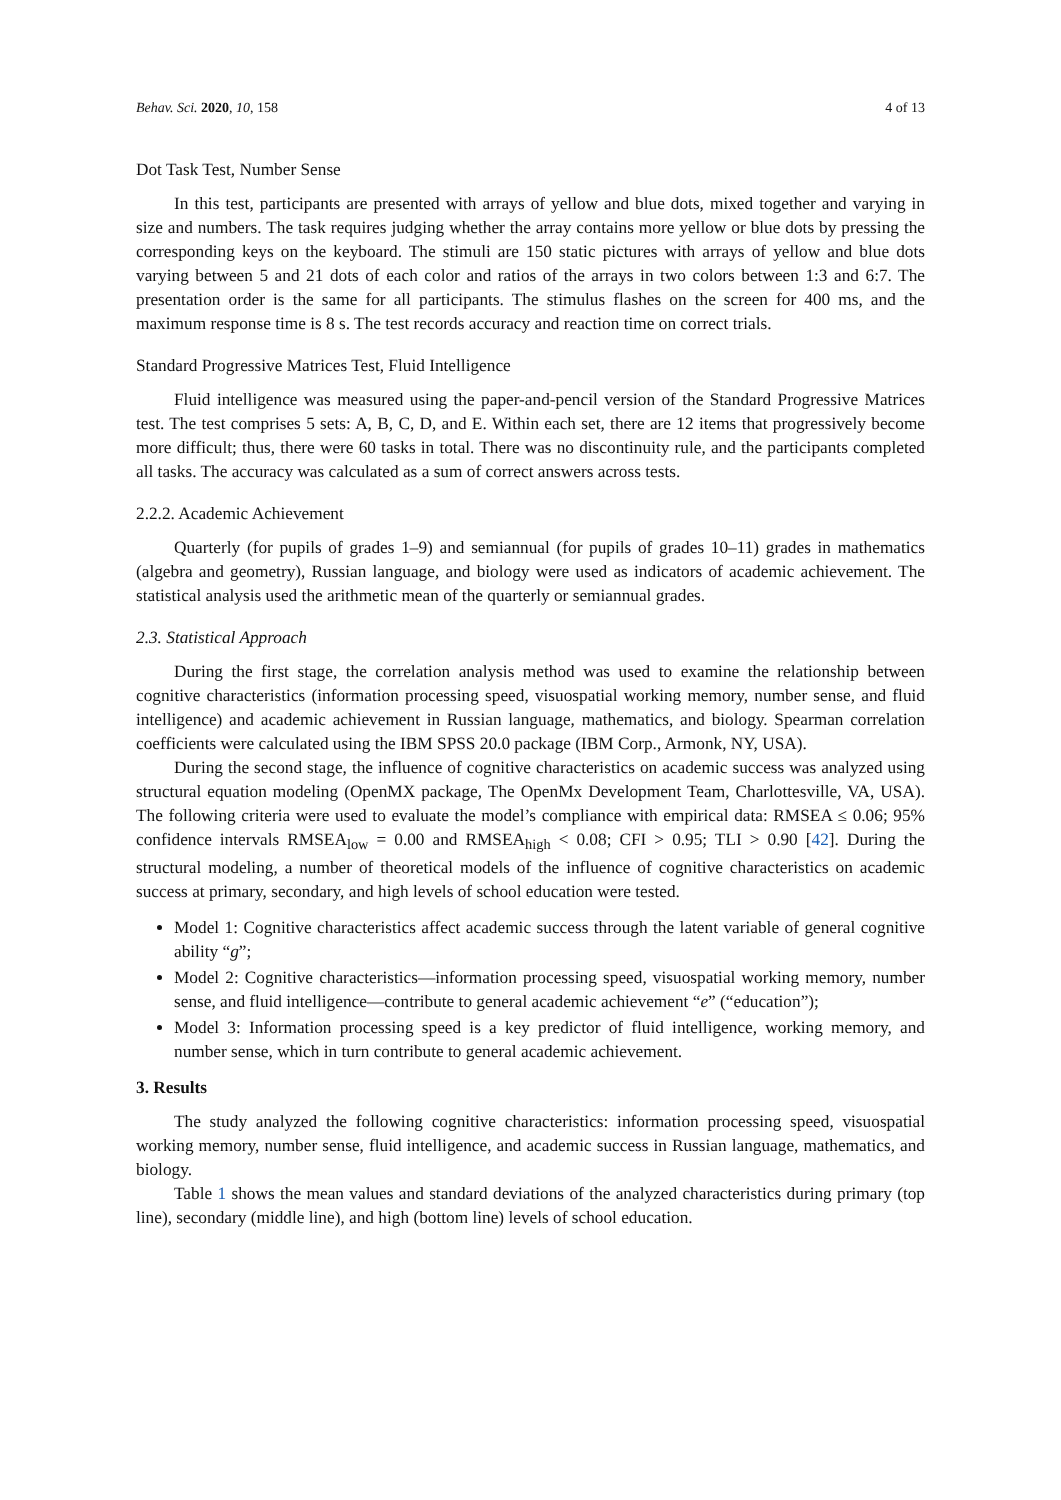Behav. Sci. 2020, 10, 158 4 of 13
Dot Task Test, Number Sense
In this test, participants are presented with arrays of yellow and blue dots, mixed together and varying in size and numbers. The task requires judging whether the array contains more yellow or blue dots by pressing the corresponding keys on the keyboard. The stimuli are 150 static pictures with arrays of yellow and blue dots varying between 5 and 21 dots of each color and ratios of the arrays in two colors between 1:3 and 6:7. The presentation order is the same for all participants. The stimulus flashes on the screen for 400 ms, and the maximum response time is 8 s. The test records accuracy and reaction time on correct trials.
Standard Progressive Matrices Test, Fluid Intelligence
Fluid intelligence was measured using the paper-and-pencil version of the Standard Progressive Matrices test. The test comprises 5 sets: A, B, C, D, and E. Within each set, there are 12 items that progressively become more difficult; thus, there were 60 tasks in total. There was no discontinuity rule, and the participants completed all tasks. The accuracy was calculated as a sum of correct answers across tests.
2.2.2. Academic Achievement
Quarterly (for pupils of grades 1–9) and semiannual (for pupils of grades 10–11) grades in mathematics (algebra and geometry), Russian language, and biology were used as indicators of academic achievement. The statistical analysis used the arithmetic mean of the quarterly or semiannual grades.
2.3. Statistical Approach
During the first stage, the correlation analysis method was used to examine the relationship between cognitive characteristics (information processing speed, visuospatial working memory, number sense, and fluid intelligence) and academic achievement in Russian language, mathematics, and biology. Spearman correlation coefficients were calculated using the IBM SPSS 20.0 package (IBM Corp., Armonk, NY, USA).
During the second stage, the influence of cognitive characteristics on academic success was analyzed using structural equation modeling (OpenMX package, The OpenMx Development Team, Charlottesville, VA, USA). The following criteria were used to evaluate the model’s compliance with empirical data: RMSEA ≤ 0.06; 95% confidence intervals RMSEA<sub>low</sub> = 0.00 and RMSEA<sub>high</sub> < 0.08; CFI > 0.95; TLI > 0.90 [42]. During the structural modeling, a number of theoretical models of the influence of cognitive characteristics on academic success at primary, secondary, and high levels of school education were tested.
Model 1: Cognitive characteristics affect academic success through the latent variable of general cognitive ability “g”;
Model 2: Cognitive characteristics—information processing speed, visuospatial working memory, number sense, and fluid intelligence—contribute to general academic achievement “e” (“education”);
Model 3: Information processing speed is a key predictor of fluid intelligence, working memory, and number sense, which in turn contribute to general academic achievement.
3. Results
The study analyzed the following cognitive characteristics: information processing speed, visuospatial working memory, number sense, fluid intelligence, and academic success in Russian language, mathematics, and biology.
Table 1 shows the mean values and standard deviations of the analyzed characteristics during primary (top line), secondary (middle line), and high (bottom line) levels of school education.